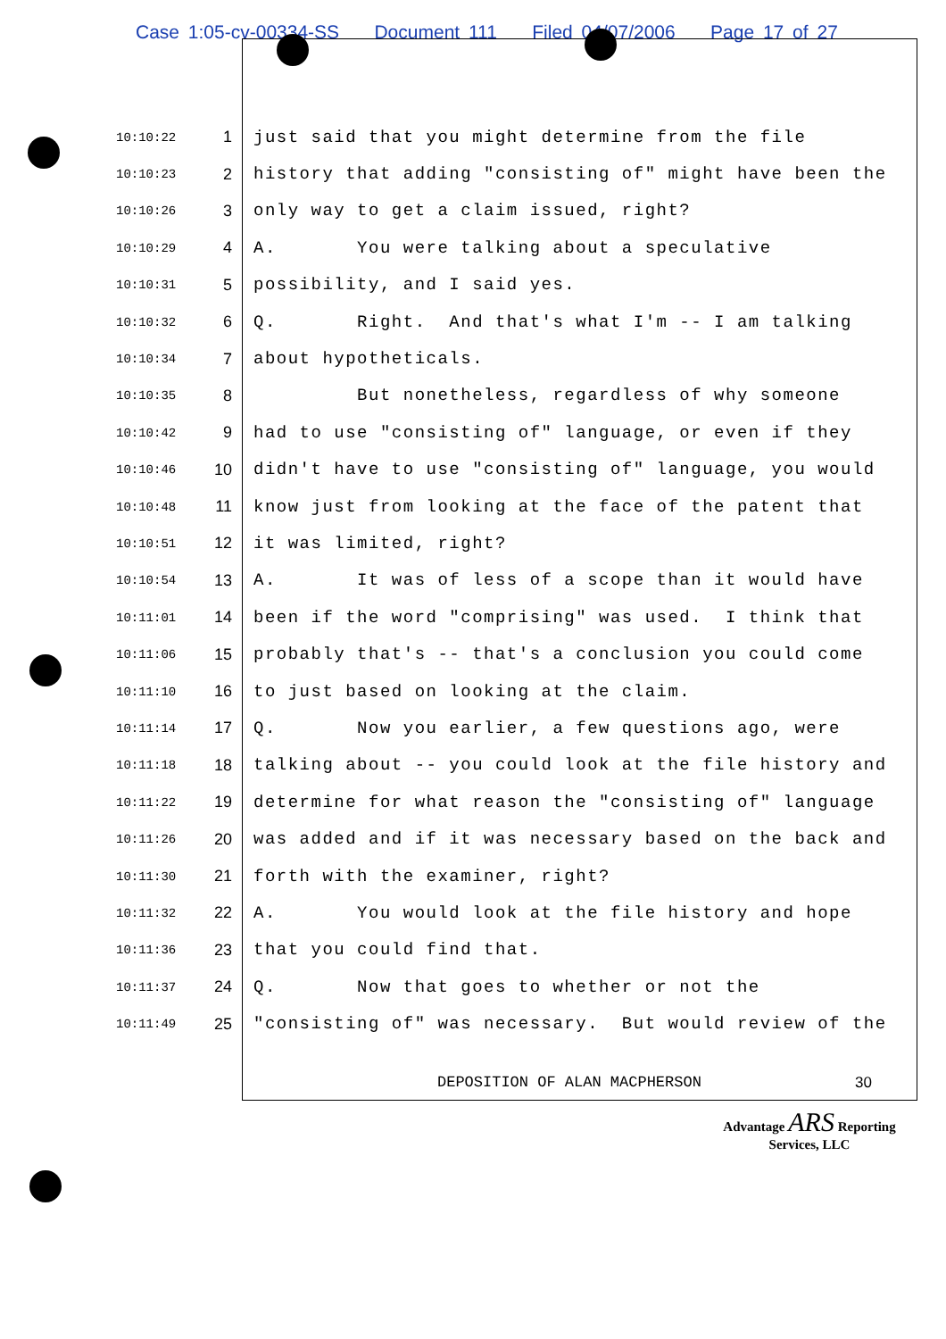Case 1:05-cv-00334-SS Document 111 Filed 04/07/2006 Page 17 of 27
10:10:22 1 just said that you might determine from the file
10:10:23 2 history that adding "consisting of" might have been the
10:10:26 3 only way to get a claim issued, right?
10:10:29 4 A. You were talking about a speculative
10:10:31 5 possibility, and I said yes.
10:10:32 6 Q. Right. And that's what I'm -- I am talking
10:10:34 7 about hypotheticals.
10:10:35 8 But nonetheless, regardless of why someone
10:10:42 9 had to use "consisting of" language, or even if they
10:10:46 10 didn't have to use "consisting of" language, you would
10:10:48 11 know just from looking at the face of the patent that
10:10:51 12 it was limited, right?
10:10:54 13 A. It was of less of a scope than it would have
10:11:01 14 been if the word "comprising" was used. I think that
10:11:06 15 probably that's -- that's a conclusion you could come
10:11:10 16 to just based on looking at the claim.
10:11:14 17 Q. Now you earlier, a few questions ago, were
10:11:18 18 talking about -- you could look at the file history and
10:11:22 19 determine for what reason the "consisting of" language
10:11:26 20 was added and if it was necessary based on the back and
10:11:30 21 forth with the examiner, right?
10:11:32 22 A. You would look at the file history and hope
10:11:36 23 that you could find that.
10:11:37 24 Q. Now that goes to whether or not the
10:11:49 25 "consisting of" was necessary. But would review of the
DEPOSITION OF ALAN MACPHERSON 30
Advantage ARS Reporting
Services, LLC